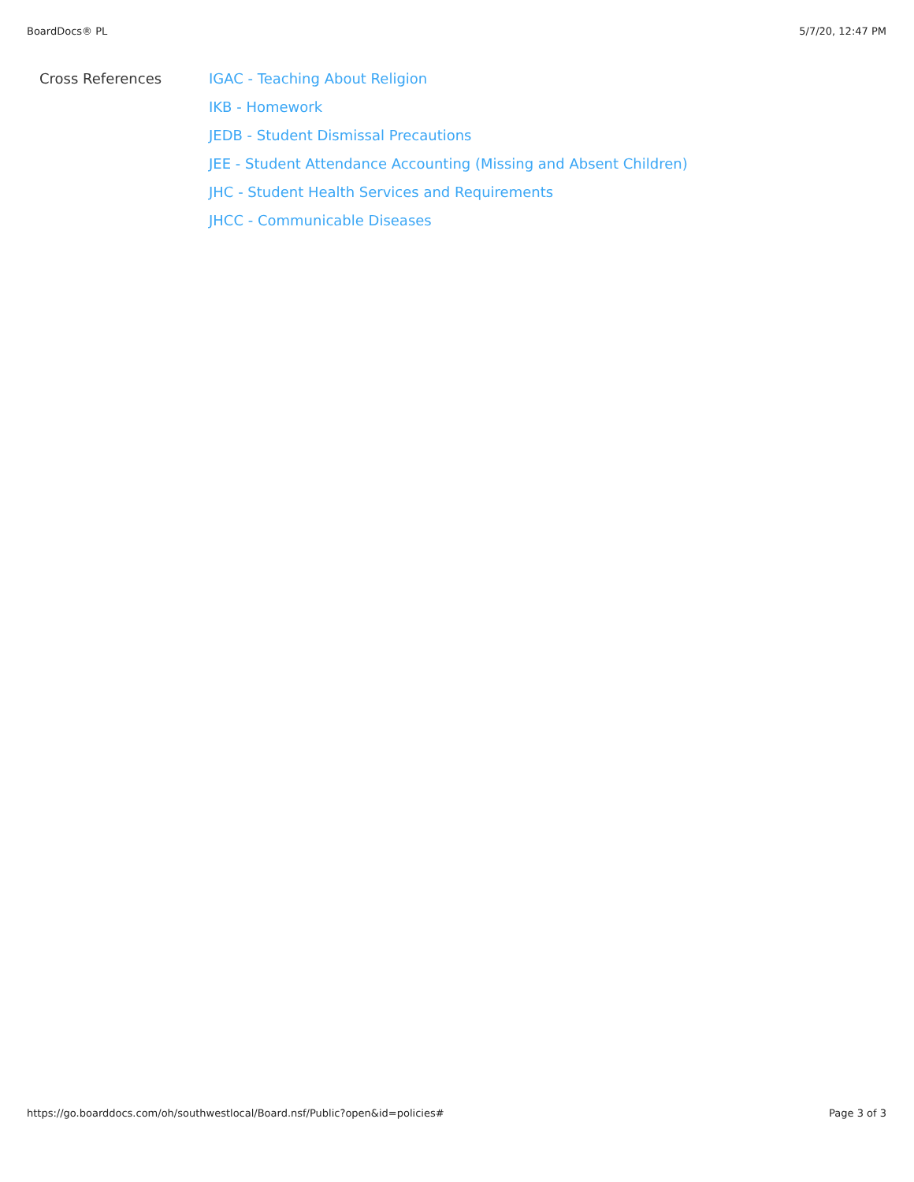BoardDocs® PL 5/7/20, 12:47 PM
Cross References
IGAC - Teaching About Religion
IKB - Homework
JEDB - Student Dismissal Precautions
JEE - Student Attendance Accounting (Missing and Absent Children)
JHC - Student Health Services and Requirements
JHCC - Communicable Diseases
https://go.boarddocs.com/oh/southwestlocal/Board.nsf/Public?open&id=policies# Page 3 of 3